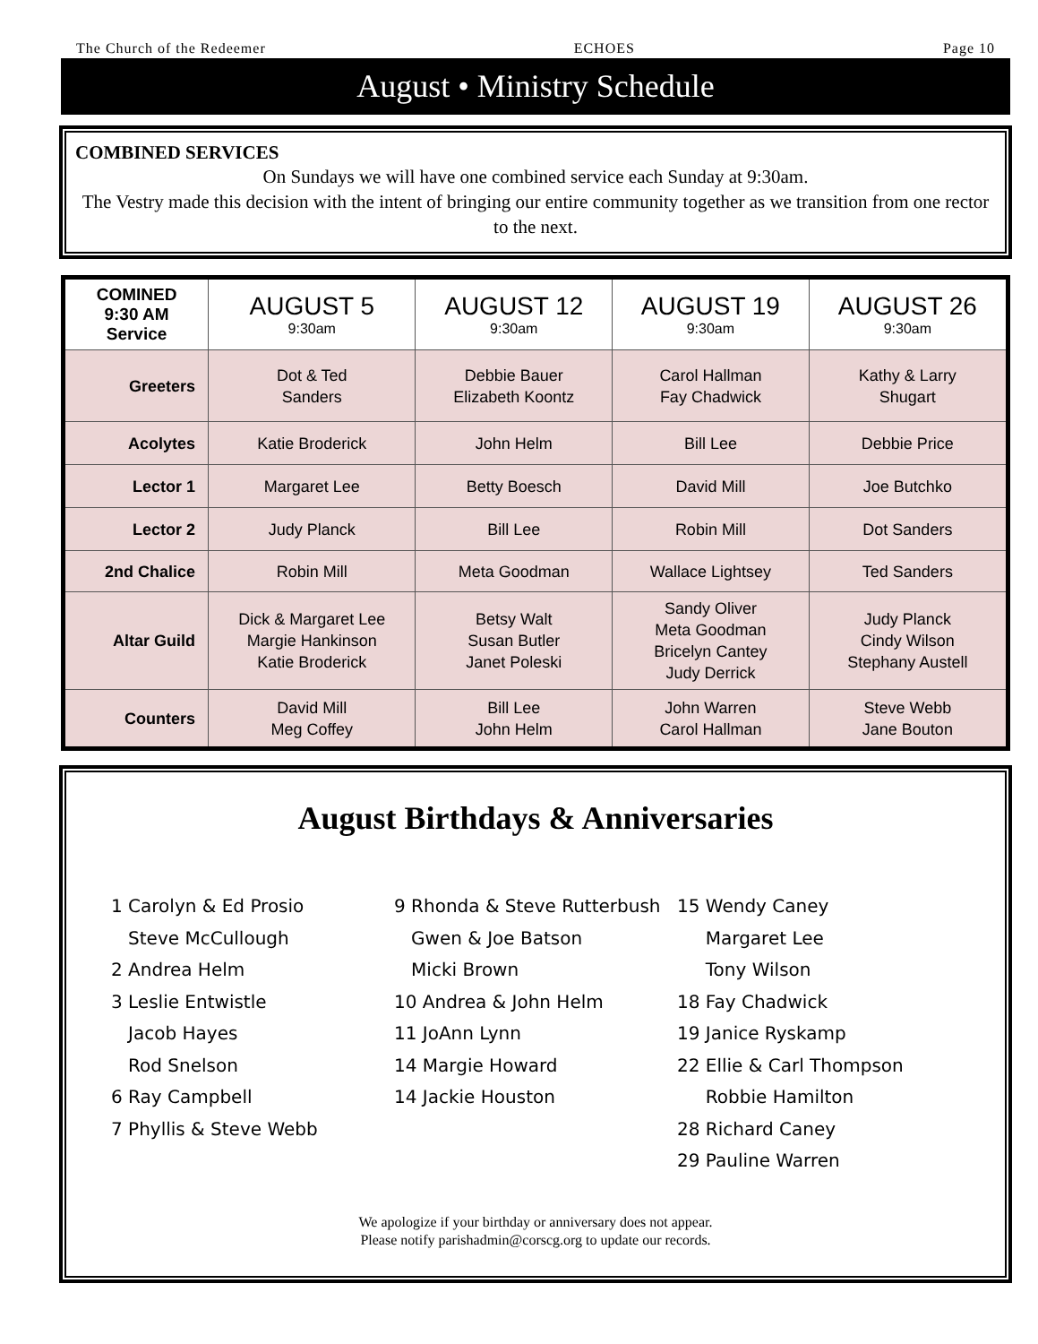The Church of the Redeemer ECHOES Page 10
August • Ministry Schedule
COMBINED SERVICES
On Sundays we will have one combined service each Sunday at 9:30am.
The Vestry made this decision with the intent of bringing our entire community together as we transition from one rector to the next.
| COMINED 9:30 AM Service | AUGUST 5 9:30am | AUGUST 12 9:30am | AUGUST 19 9:30am | AUGUST 26 9:30am |
| --- | --- | --- | --- | --- |
| Greeters | Dot & Ted Sanders | Debbie Bauer Elizabeth Koontz | Carol Hallman Fay Chadwick | Kathy & Larry Shugart |
| Acolytes | Katie Broderick | John Helm | Bill Lee | Debbie Price |
| Lector 1 | Margaret Lee | Betty Boesch | David Mill | Joe Butchko |
| Lector 2 | Judy Planck | Bill Lee | Robin Mill | Dot Sanders |
| 2nd Chalice | Robin Mill | Meta Goodman | Wallace Lightsey | Ted Sanders |
| Altar Guild | Dick & Margaret Lee Margie Hankinson Katie Broderick | Betsy Walt Susan Butler Janet Poleski | Sandy Oliver Meta Goodman Bricelyn Cantey Judy Derrick | Judy Planck Cindy Wilson Stephany Austell |
| Counters | David Mill Meg Coffey | Bill Lee John Helm | John Warren Carol Hallman | Steve Webb Jane Bouton |
August Birthdays & Anniversaries
1 Carolyn & Ed Prosio
Steve McCullough
2 Andrea Helm
3 Leslie Entwistle
Jacob Hayes
Rod Snelson
6 Ray Campbell
7 Phyllis & Steve Webb
9 Rhonda & Steve Rutterbush
Gwen & Joe Batson
Micki Brown
10 Andrea & John Helm
11 JoAnn Lynn
14 Margie Howard
14 Jackie Houston
15 Wendy Caney
Margaret Lee
Tony Wilson
18 Fay Chadwick
19 Janice Ryskamp
22 Ellie & Carl Thompson
Robbie Hamilton
28 Richard Caney
29 Pauline Warren
We apologize if your birthday or anniversary does not appear.
Please notify parishadmin@corscg.org to update our records.